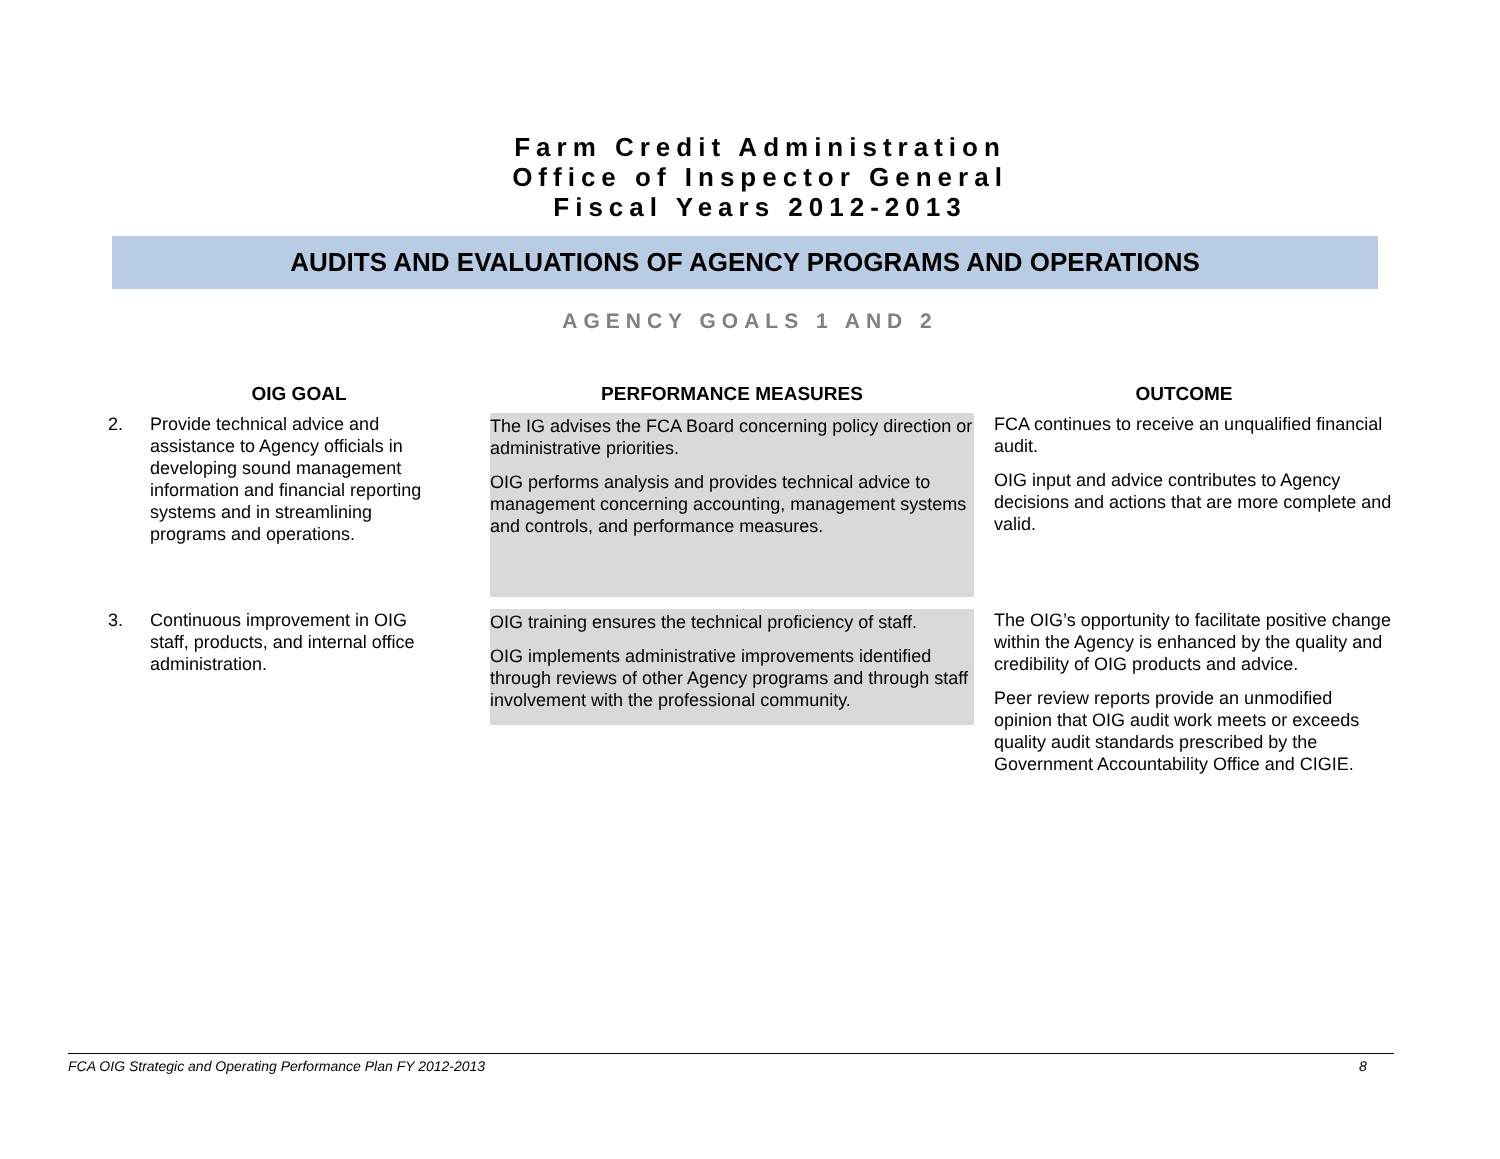Farm Credit Administration
Office of Inspector General
Fiscal Years 2012-2013
AUDITS AND EVALUATIONS OF AGENCY PROGRAMS AND OPERATIONS
AGENCY GOALS 1 AND 2
| OIG GOAL | | PERFORMANCE MEASURES | OUTCOME |
| --- | --- | --- | --- |
| 2. | Provide technical advice and assistance to Agency officials in developing sound management information and financial reporting systems and in streamlining programs and operations. | The IG advises the FCA Board concerning policy direction or administrative priorities. OIG performs analysis and provides technical advice to management concerning accounting, management systems and controls, and performance measures. | FCA continues to receive an unqualified financial audit. OIG input and advice contributes to Agency decisions and actions that are more complete and valid. |
| 3. | Continuous improvement in OIG staff, products, and internal office administration. | OIG training ensures the technical proficiency of staff. OIG implements administrative improvements identified through reviews of other Agency programs and through staff involvement with the professional community. | The OIG’s opportunity to facilitate positive change within the Agency is enhanced by the quality and credibility of OIG products and advice. Peer review reports provide an unmodified opinion that OIG audit work meets or exceeds quality audit standards prescribed by the Government Accountability Office and CIGIE. |
FCA OIG Strategic and Operating Performance Plan FY 2012-2013 8